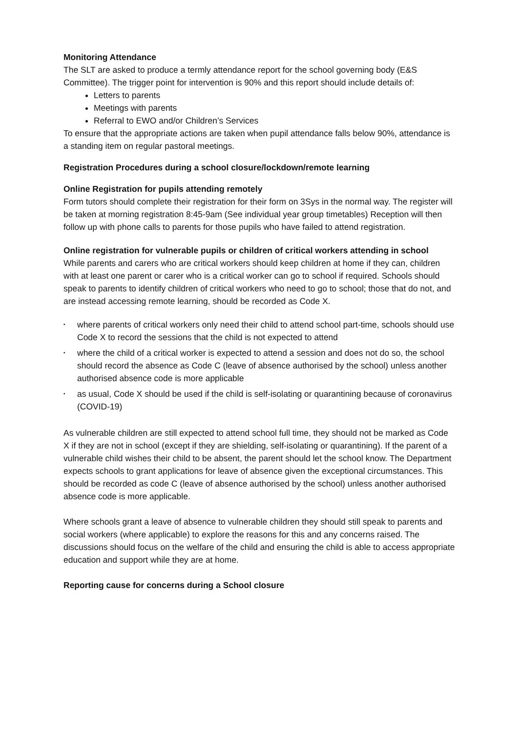Monitoring Attendance
The SLT are asked to produce a termly attendance report for the school governing body (E&S Committee). The trigger point for intervention is 90% and this report should include details of:
Letters to parents
Meetings with parents
Referral to EWO and/or Children’s Services
To ensure that the appropriate actions are taken when pupil attendance falls below 90%, attendance is a standing item on regular pastoral meetings.
Registration Procedures during a school closure/lockdown/remote learning
Online Registration for pupils attending remotely
Form tutors should complete their registration for their form on 3Sys in the normal way. The register will be taken at morning registration 8:45-9am (See individual year group timetables) Reception will then follow up with phone calls to parents for those pupils who have failed to attend registration.
Online registration for vulnerable pupils or children of critical workers attending in school
While parents and carers who are critical workers should keep children at home if they can, children with at least one parent or carer who is a critical worker can go to school if required. Schools should speak to parents to identify children of critical workers who need to go to school; those that do not, and are instead accessing remote learning, should be recorded as Code X.
• where parents of critical workers only need their child to attend school part-time, schools should use Code X to record the sessions that the child is not expected to attend
• where the child of a critical worker is expected to attend a session and does not do so, the school should record the absence as Code C (leave of absence authorised by the school) unless another authorised absence code is more applicable
• as usual, Code X should be used if the child is self-isolating or quarantining because of coronavirus (COVID-19)
As vulnerable children are still expected to attend school full time, they should not be marked as Code X if they are not in school (except if they are shielding, self-isolating or quarantining). If the parent of a vulnerable child wishes their child to be absent, the parent should let the school know. The Department expects schools to grant applications for leave of absence given the exceptional circumstances. This should be recorded as code C (leave of absence authorised by the school) unless another authorised absence code is more applicable.
Where schools grant a leave of absence to vulnerable children they should still speak to parents and social workers (where applicable) to explore the reasons for this and any concerns raised. The discussions should focus on the welfare of the child and ensuring the child is able to access appropriate education and support while they are at home.
Reporting cause for concerns during a School closure